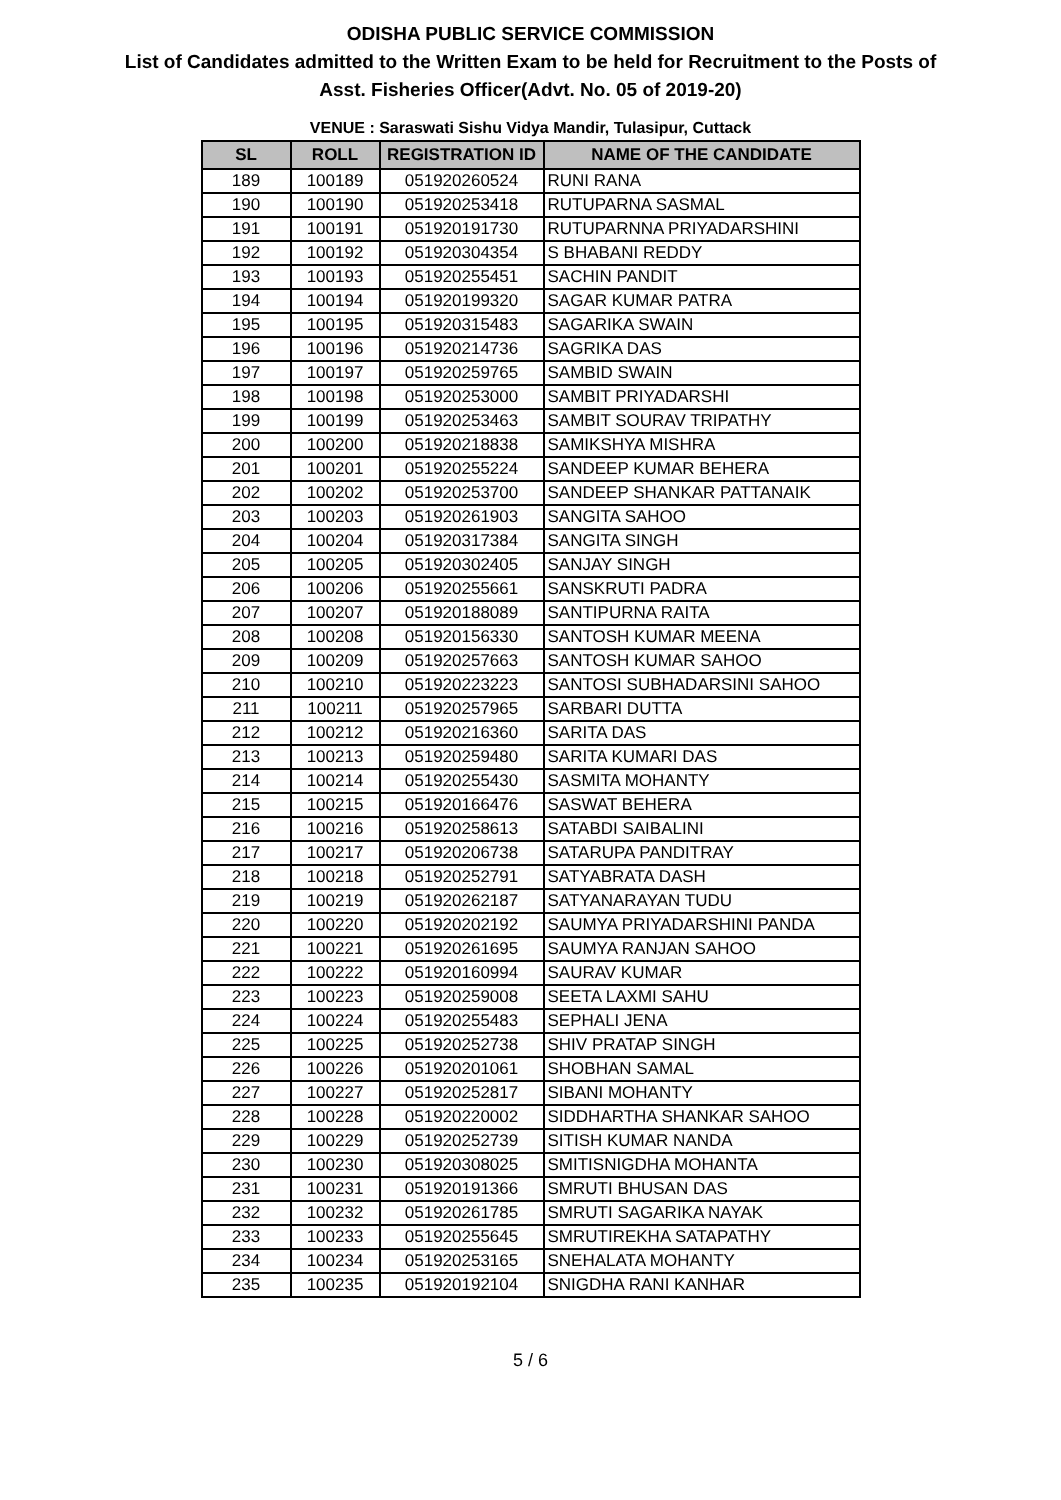ODISHA PUBLIC SERVICE COMMISSION
List of Candidates admitted to the Written Exam to be held for Recruitment to the Posts of
Asst. Fisheries Officer(Advt. No. 05 of 2019-20)
VENUE : Saraswati Sishu Vidya Mandir, Tulasipur, Cuttack
| SL | ROLL | REGISTRATION ID | NAME OF THE CANDIDATE |
| --- | --- | --- | --- |
| 189 | 100189 | 051920260524 | RUNI RANA |
| 190 | 100190 | 051920253418 | RUTUPARNA SASMAL |
| 191 | 100191 | 051920191730 | RUTUPARNNA PRIYADARSHINI |
| 192 | 100192 | 051920304354 | S BHABANI REDDY |
| 193 | 100193 | 051920255451 | SACHIN PANDIT |
| 194 | 100194 | 051920199320 | SAGAR KUMAR PATRA |
| 195 | 100195 | 051920315483 | SAGARIKA SWAIN |
| 196 | 100196 | 051920214736 | SAGRIKA DAS |
| 197 | 100197 | 051920259765 | SAMBID SWAIN |
| 198 | 100198 | 051920253000 | SAMBIT PRIYADARSHI |
| 199 | 100199 | 051920253463 | SAMBIT SOURAV TRIPATHY |
| 200 | 100200 | 051920218838 | SAMIKSHYA MISHRA |
| 201 | 100201 | 051920255224 | SANDEEP KUMAR BEHERA |
| 202 | 100202 | 051920253700 | SANDEEP SHANKAR PATTANAIK |
| 203 | 100203 | 051920261903 | SANGITA SAHOO |
| 204 | 100204 | 051920317384 | SANGITA SINGH |
| 205 | 100205 | 051920302405 | SANJAY SINGH |
| 206 | 100206 | 051920255661 | SANSKRUTI PADRA |
| 207 | 100207 | 051920188089 | SANTIPURNA RAITA |
| 208 | 100208 | 051920156330 | SANTOSH KUMAR MEENA |
| 209 | 100209 | 051920257663 | SANTOSH KUMAR SAHOO |
| 210 | 100210 | 051920223223 | SANTOSI SUBHADARSINI SAHOO |
| 211 | 100211 | 051920257965 | SARBARI DUTTA |
| 212 | 100212 | 051920216360 | SARITA DAS |
| 213 | 100213 | 051920259480 | SARITA KUMARI DAS |
| 214 | 100214 | 051920255430 | SASMITA MOHANTY |
| 215 | 100215 | 051920166476 | SASWAT BEHERA |
| 216 | 100216 | 051920258613 | SATABDI SAIBALINI |
| 217 | 100217 | 051920206738 | SATARUPA PANDITRAY |
| 218 | 100218 | 051920252791 | SATYABRATA DASH |
| 219 | 100219 | 051920262187 | SATYANARAYAN TUDU |
| 220 | 100220 | 051920202192 | SAUMYA PRIYADARSHINI PANDA |
| 221 | 100221 | 051920261695 | SAUMYA RANJAN SAHOO |
| 222 | 100222 | 051920160994 | SAURAV KUMAR |
| 223 | 100223 | 051920259008 | SEETA LAXMI SAHU |
| 224 | 100224 | 051920255483 | SEPHALI JENA |
| 225 | 100225 | 051920252738 | SHIV PRATAP SINGH |
| 226 | 100226 | 051920201061 | SHOBHAN SAMAL |
| 227 | 100227 | 051920252817 | SIBANI MOHANTY |
| 228 | 100228 | 051920220002 | SIDDHARTHA SHANKAR SAHOO |
| 229 | 100229 | 051920252739 | SITISH KUMAR NANDA |
| 230 | 100230 | 051920308025 | SMITISNIGDHA MOHANTA |
| 231 | 100231 | 051920191366 | SMRUTI BHUSAN DAS |
| 232 | 100232 | 051920261785 | SMRUTI SAGARIKA NAYAK |
| 233 | 100233 | 051920255645 | SMRUTIREKHA SATAPATHY |
| 234 | 100234 | 051920253165 | SNEHALATA MOHANTY |
| 235 | 100235 | 051920192104 | SNIGDHA RANI KANHAR |
5 / 6